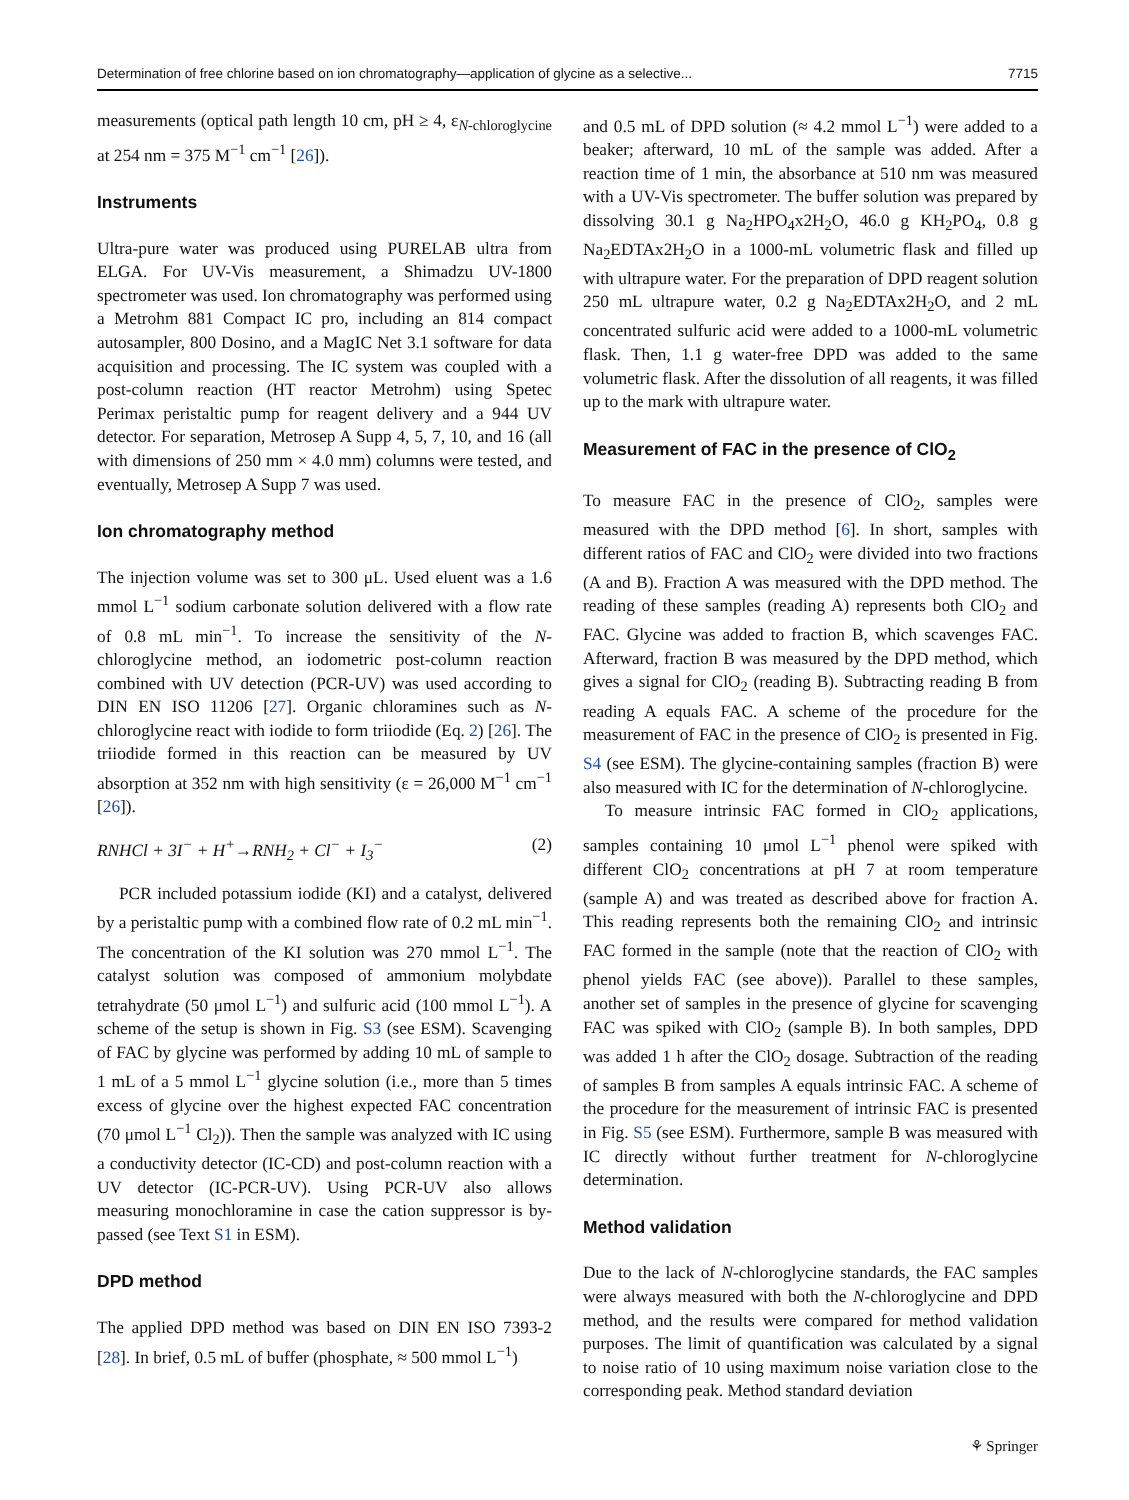Determination of free chlorine based on ion chromatography—application of glycine as a selective... 7715
measurements (optical path length 10 cm, pH ≥ 4, ε<sub>N-chloroglycine</sub> at 254 nm = 375 M<sup>−1</sup> cm<sup>−1</sup> [26]).
Instruments
Ultra-pure water was produced using PURELAB ultra from ELGA. For UV-Vis measurement, a Shimadzu UV-1800 spectrometer was used. Ion chromatography was performed using a Metrohm 881 Compact IC pro, including an 814 compact autosampler, 800 Dosino, and a MagIC Net 3.1 software for data acquisition and processing. The IC system was coupled with a post-column reaction (HT reactor Metrohm) using Spetec Perimax peristaltic pump for reagent delivery and a 944 UV detector. For separation, Metrosep A Supp 4, 5, 7, 10, and 16 (all with dimensions of 250 mm × 4.0 mm) columns were tested, and eventually, Metrosep A Supp 7 was used.
Ion chromatography method
The injection volume was set to 300 μL. Used eluent was a 1.6 mmol L<sup>−1</sup> sodium carbonate solution delivered with a flow rate of 0.8 mL min<sup>−1</sup>. To increase the sensitivity of the N-chloroglycine method, an iodometric post-column reaction combined with UV detection (PCR-UV) was used according to DIN EN ISO 11206 [27]. Organic chloramines such as N-chloroglycine react with iodide to form triiodide (Eq. 2) [26]. The triiodide formed in this reaction can be measured by UV absorption at 352 nm with high sensitivity (ε = 26,000 M<sup>−1</sup> cm<sup>−1</sup> [26]).
RNHCl + 3I<sup>−</sup> + H<sup>+</sup>→RNH<sub>2</sub> + Cl<sup>−</sup> + I<sub>3</sub><sup>−</sup> (2)
PCR included potassium iodide (KI) and a catalyst, delivered by a peristaltic pump with a combined flow rate of 0.2 mL min<sup>−1</sup>. The concentration of the KI solution was 270 mmol L<sup>−1</sup>. The catalyst solution was composed of ammonium molybdate tetrahydrate (50 μmol L<sup>−1</sup>) and sulfuric acid (100 mmol L<sup>−1</sup>). A scheme of the setup is shown in Fig. S3 (see ESM). Scavenging of FAC by glycine was performed by adding 10 mL of sample to 1 mL of a 5 mmol L<sup>−1</sup> glycine solution (i.e., more than 5 times excess of glycine over the highest expected FAC concentration (70 μmol L<sup>−1</sup> Cl<sub>2</sub>)). Then the sample was analyzed with IC using a conductivity detector (IC-CD) and post-column reaction with a UV detector (IC-PCR-UV). Using PCR-UV also allows measuring monochloramine in case the cation suppressor is by-passed (see Text S1 in ESM).
DPD method
The applied DPD method was based on DIN EN ISO 7393-2 [28]. In brief, 0.5 mL of buffer (phosphate, ≈ 500 mmol L<sup>−1</sup>)
and 0.5 mL of DPD solution (≈ 4.2 mmol L<sup>−1</sup>) were added to a beaker; afterward, 10 mL of the sample was added. After a reaction time of 1 min, the absorbance at 510 nm was measured with a UV-Vis spectrometer. The buffer solution was prepared by dissolving 30.1 g Na<sub>2</sub>HPO<sub>4</sub>x2H<sub>2</sub>O, 46.0 g KH<sub>2</sub>PO<sub>4</sub>, 0.8 g Na<sub>2</sub>EDTAx2H<sub>2</sub>O in a 1000-mL volumetric flask and filled up with ultrapure water. For the preparation of DPD reagent solution 250 mL ultrapure water, 0.2 g Na<sub>2</sub>EDTAx2H<sub>2</sub>O, and 2 mL concentrated sulfuric acid were added to a 1000-mL volumetric flask. Then, 1.1 g water-free DPD was added to the same volumetric flask. After the dissolution of all reagents, it was filled up to the mark with ultrapure water.
Measurement of FAC in the presence of ClO<sub>2</sub>
To measure FAC in the presence of ClO<sub>2</sub>, samples were measured with the DPD method [6]. In short, samples with different ratios of FAC and ClO<sub>2</sub> were divided into two fractions (A and B). Fraction A was measured with the DPD method. The reading of these samples (reading A) represents both ClO<sub>2</sub> and FAC. Glycine was added to fraction B, which scavenges FAC. Afterward, fraction B was measured by the DPD method, which gives a signal for ClO<sub>2</sub> (reading B). Subtracting reading B from reading A equals FAC. A scheme of the procedure for the measurement of FAC in the presence of ClO<sub>2</sub> is presented in Fig. S4 (see ESM). The glycine-containing samples (fraction B) were also measured with IC for the determination of N-chloroglycine.
To measure intrinsic FAC formed in ClO<sub>2</sub> applications, samples containing 10 μmol L<sup>−1</sup> phenol were spiked with different ClO<sub>2</sub> concentrations at pH 7 at room temperature (sample A) and was treated as described above for fraction A. This reading represents both the remaining ClO<sub>2</sub> and intrinsic FAC formed in the sample (note that the reaction of ClO<sub>2</sub> with phenol yields FAC (see above)). Parallel to these samples, another set of samples in the presence of glycine for scavenging FAC was spiked with ClO<sub>2</sub> (sample B). In both samples, DPD was added 1 h after the ClO<sub>2</sub> dosage. Subtraction of the reading of samples B from samples A equals intrinsic FAC. A scheme of the procedure for the measurement of intrinsic FAC is presented in Fig. S5 (see ESM). Furthermore, sample B was measured with IC directly without further treatment for N-chloroglycine determination.
Method validation
Due to the lack of N-chloroglycine standards, the FAC samples were always measured with both the N-chloroglycine and DPD method, and the results were compared for method validation purposes. The limit of quantification was calculated by a signal to noise ratio of 10 using maximum noise variation close to the corresponding peak. Method standard deviation
⚘ Springer